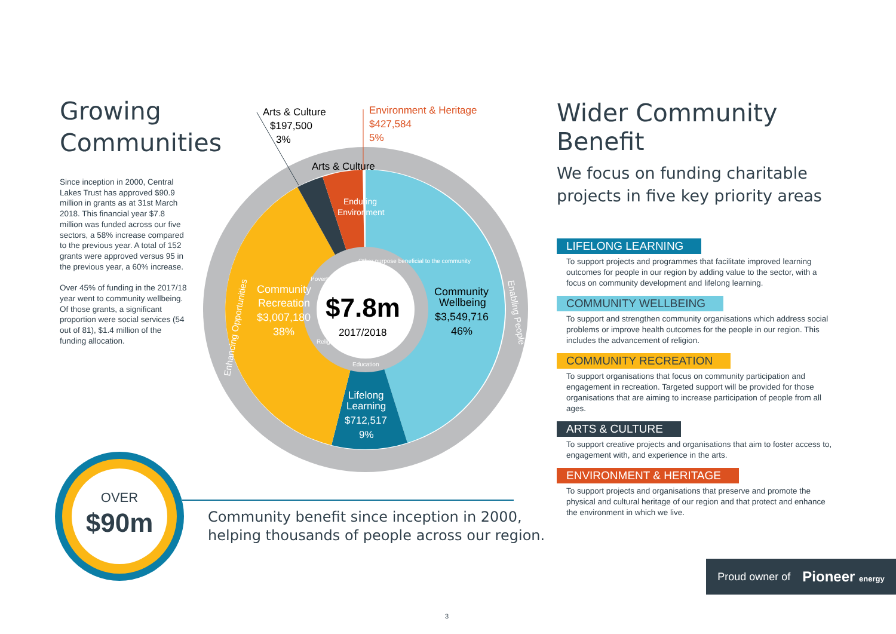Growing Communities
Since inception in 2000, Central Lakes Trust has approved $90.9 million in grants as at 31st March 2018. This financial year $7.8 million was funded across our five sectors, a 58% increase compared to the previous year. A total of 152 grants were approved versus 95 in the previous year, a 60% increase.
Over 45% of funding in the 2017/18 year went to community wellbeing. Of those grants, a significant proportion were social services (54 out of 81), $1.4 million of the funding allocation.
Enduring
Environment
Community
Recreation
$3,007,180
38%
Community
Wellbeing
$3,549,716
46%
Lifelong
Learning
$712,517
9%
$7.8m
2017/2018
Arts & Culture
Environment & Heritage
$427,584
5%
Arts & Culture
$197,500
3%
Education
Poverty
Religion
Other purpose beneficial to the community
Enhancing Opportunities
Enabling People
Wider Community Benefit
We focus on funding charitable projects in five key priority areas
LIFELONG LEARNING
To support projects and programmes that facilitate improved learning outcomes for people in our region by adding value to the sector, with a focus on community development and lifelong learning.
COMMUNITY WELLBEING
To support and strengthen community organisations which address social problems or improve health outcomes for the people in our region. This includes the advancement of religion.
COMMUNITY RECREATION
To support organisations that focus on community participation and engagement in recreation. Targeted support will be provided for those organisations that are aiming to increase participation of people from all ages.
ARTS & CULTURE
To support creative projects and organisations that aim to foster access to, engagement with, and experience in the arts.
ENVIRONMENT & HERITAGE
To support projects and organisations that preserve and promote the physical and cultural heritage of our region and that protect and enhance the environment in which we live.
OVER
$90m
Community benefit since inception in 2000,
helping thousands of people across our region.
Proud owner of Pioneer energy
3